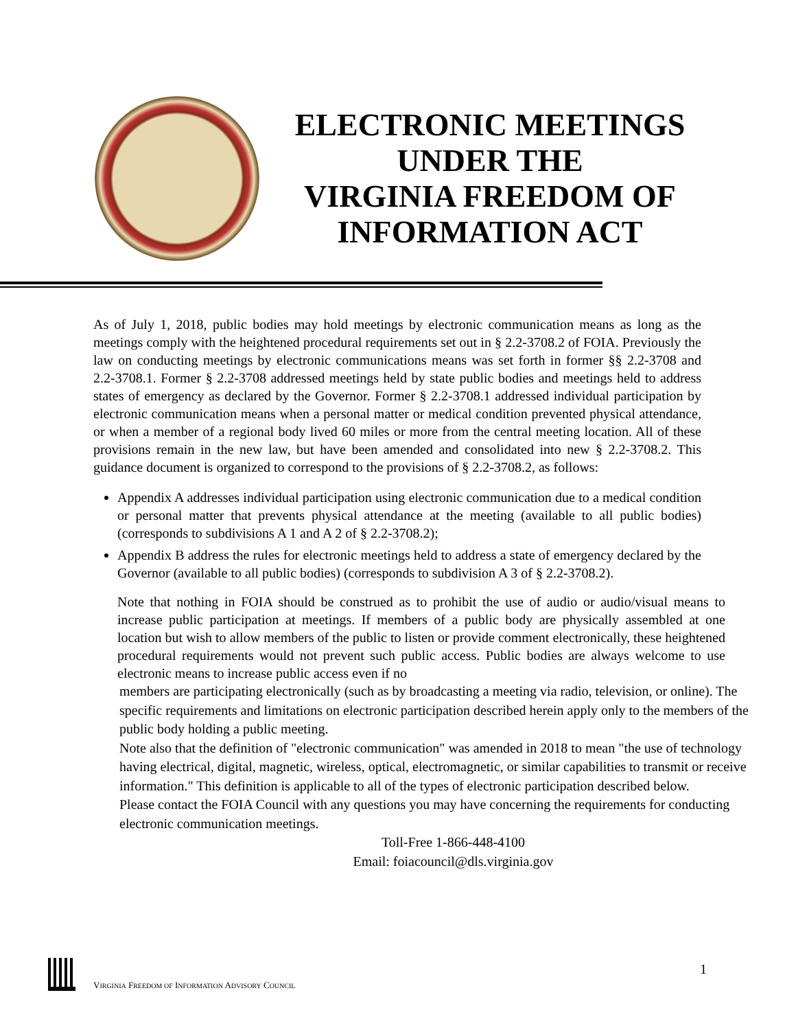ELECTRONIC MEETINGS
UNDER THE
VIRGINIA FREEDOM OF
INFORMATION ACT
As of July 1, 2018, public bodies may hold meetings by electronic communication means as long as the meetings comply with the heightened procedural requirements set out in § 2.2-3708.2 of FOIA. Previously the law on conducting meetings by electronic communications means was set forth in former §§ 2.2-3708 and 2.2-3708.1. Former § 2.2-3708 addressed meetings held by state public bodies and meetings held to address states of emergency as declared by the Governor. Former § 2.2-3708.1 addressed individual participation by electronic communication means when a personal matter or medical condition prevented physical attendance, or when a member of a regional body lived 60 miles or more from the central meeting location. All of these provisions remain in the new law, but have been amended and consolidated into new § 2.2-3708.2. This guidance document is organized to correspond to the provisions of § 2.2-3708.2, as follows:
Appendix A addresses individual participation using electronic communication due to a medical condition or personal matter that prevents physical attendance at the meeting (available to all public bodies) (corresponds to subdivisions A 1 and A 2 of § 2.2-3708.2);
Appendix B address the rules for electronic meetings held to address a state of emergency declared by the Governor (available to all public bodies) (corresponds to subdivision A 3 of § 2.2-3708.2).
Note that nothing in FOIA should be construed as to prohibit the use of audio or audio/visual means to increase public participation at meetings. If members of a public body are physically assembled at one location but wish to allow members of the public to listen or provide comment electronically, these heightened procedural requirements would not prevent such public access. Public bodies are always welcome to use electronic means to increase public access even if no
members are participating electronically (such as by broadcasting a meeting via radio, television, or online). The specific requirements and limitations on electronic participation described herein apply only to the members of the public body holding a public meeting.
Note also that the definition of "electronic communication" was amended in 2018 to mean "the use of technology having electrical, digital, magnetic, wireless, optical, electromagnetic, or similar capabilities to transmit or receive information." This definition is applicable to all of the types of electronic participation described below.
Please contact the FOIA Council with any questions you may have concerning the requirements for conducting electronic communication meetings.
Toll-Free 1-866-448-4100
Email: foiacouncil@dls.virginia.gov
VIRGINIA FREEDOM OF INFORMATION ADVISORY COUNCIL 1